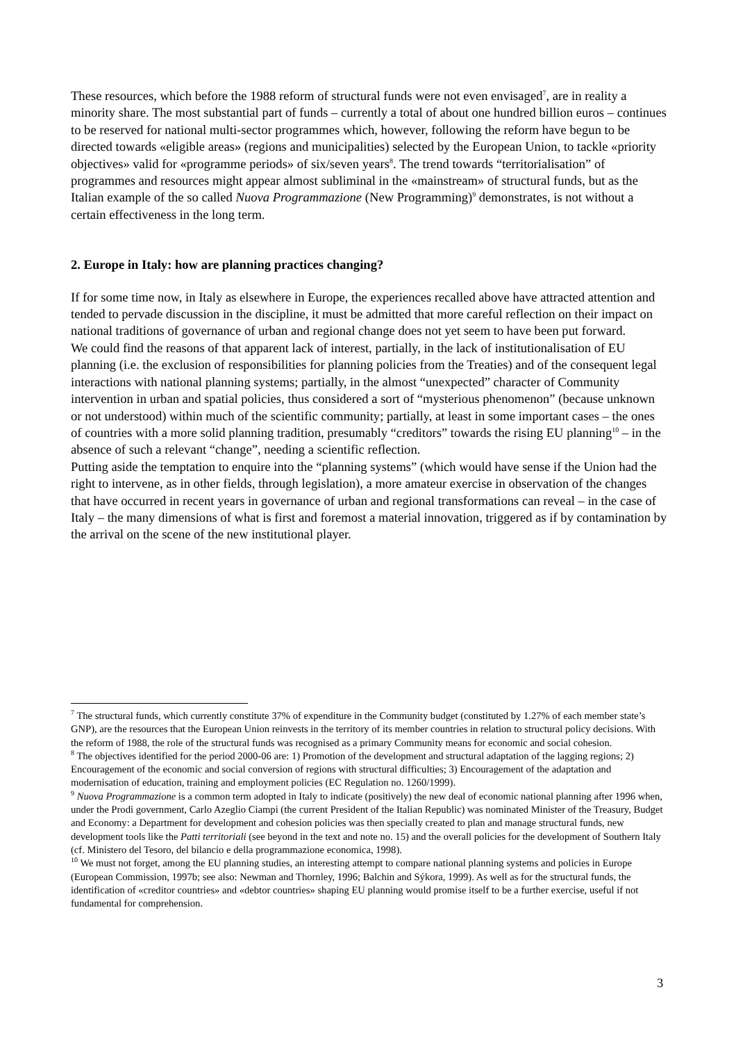These resources, which before the 1988 reform of structural funds were not even envisaged<sup>7</sup>, are in reality a minority share. The most substantial part of funds – currently a total of about one hundred billion euros – continues to be reserved for national multi-sector programmes which, however, following the reform have begun to be directed towards «eligible areas» (regions and municipalities) selected by the European Union, to tackle «priority objectives» valid for «programme periods» of six/seven years<sup>8</sup>. The trend towards “territorialisation” of programmes and resources might appear almost subliminal in the «mainstream» of structural funds, but as the Italian example of the so called Nuova Programmazione (New Programming)<sup>9</sup> demonstrates, is not without a certain effectiveness in the long term.
2. Europe in Italy: how are planning practices changing?
If for some time now, in Italy as elsewhere in Europe, the experiences recalled above have attracted attention and tended to pervade discussion in the discipline, it must be admitted that more careful reflection on their impact on national traditions of governance of urban and regional change does not yet seem to have been put forward.
We could find the reasons of that apparent lack of interest, partially, in the lack of institutionalisation of EU planning (i.e. the exclusion of responsibilities for planning policies from the Treaties) and of the consequent legal interactions with national planning systems; partially, in the almost “unexpected” character of Community intervention in urban and spatial policies, thus considered a sort of “mysterious phenomenon” (because unknown or not understood) within much of the scientific community; partially, at least in some important cases – the ones of countries with a more solid planning tradition, presumably “creditors” towards the rising EU planning<sup>10</sup> – in the absence of such a relevant “change”, needing a scientific reflection.
Putting aside the temptation to enquire into the “planning systems” (which would have sense if the Union had the right to intervene, as in other fields, through legislation), a more amateur exercise in observation of the changes that have occurred in recent years in governance of urban and regional transformations can reveal – in the case of Italy – the many dimensions of what is first and foremost a material innovation, triggered as if by contamination by the arrival on the scene of the new institutional player.
<sup>7</sup> The structural funds, which currently constitute 37% of expenditure in the Community budget (constituted by 1.27% of each member state’s GNP), are the resources that the European Union reinvests in the territory of its member countries in relation to structural policy decisions. With the reform of 1988, the role of the structural funds was recognised as a primary Community means for economic and social cohesion.
<sup>8</sup> The objectives identified for the period 2000-06 are: 1) Promotion of the development and structural adaptation of the lagging regions; 2) Encouragement of the economic and social conversion of regions with structural difficulties; 3) Encouragement of the adaptation and modernisation of education, training and employment policies (EC Regulation no. 1260/1999).
<sup>9</sup> Nuova Programmazione is a common term adopted in Italy to indicate (positively) the new deal of economic national planning after 1996 when, under the Prodi government, Carlo Azeglio Ciampi (the current President of the Italian Republic) was nominated Minister of the Treasury, Budget and Economy: a Department for development and cohesion policies was then specially created to plan and manage structural funds, new development tools like the Patti territoriali (see beyond in the text and note no. 15) and the overall policies for the development of Southern Italy (cf. Ministero del Tesoro, del bilancio e della programmazione economica, 1998).
<sup>10</sup> We must not forget, among the EU planning studies, an interesting attempt to compare national planning systems and policies in Europe (European Commission, 1997b; see also: Newman and Thornley, 1996; Balchin and Sýkora, 1999). As well as for the structural funds, the identification of «creditor countries» and «debtor countries» shaping EU planning would promise itself to be a further exercise, useful if not fundamental for comprehension.
3